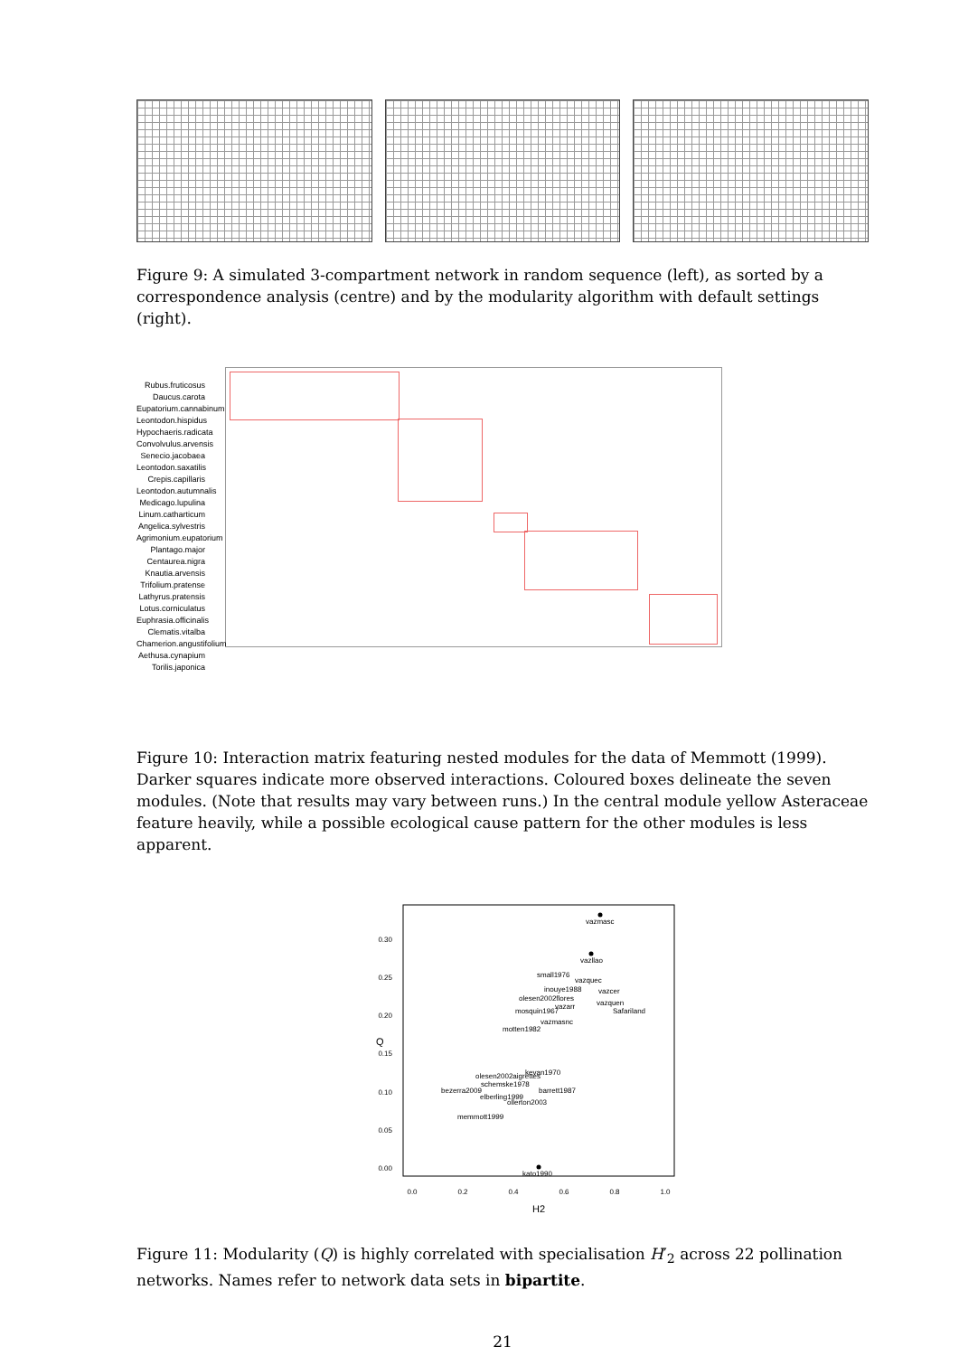Figure 9: A simulated 3-compartment network in random sequence (left), as sorted by a correspondence analysis (centre) and by the modularity algorithm with default settings (right).
Rubus.fruticosus
Daucus.carota
Eupatorium.cannabinum
Leontodon.hispidus
Hypochaeris.radicata
Convolvulus.arvensis
Senecio.jacobaea
Leontodon.saxatilis
Crepis.capillaris
Leontodon.autumnalis
Medicago.lupulina
Linum.catharticum
Angelica.sylvestris
Agrimonium.eupatorium
Plantago.major
Centaurea.nigra
Knautia.arvensis
Trifolium.pratense
Lathyrus.pratensis
Lotus.corniculatus
Euphrasia.officinalis
Clematis.vitalba
Chamerion.angustifolium
Aethusa.cynapium
Torilis.japonica
Figure 10: Interaction matrix featuring nested modules for the data of Memmott (1999). Darker squares indicate more observed interactions. Coloured boxes delineate the seven modules. (Note that results may vary between runs.) In the central module yellow Asteraceae feature heavily, while a possible ecological cause pattern for the other modules is less apparent.
0.30
0.25
0.20
0.15
0.10
0.05
0.00
0.0
0.2
0.4
0.6
0.8
1.0
H2
Q
vazmasc
vazllao
small1976
vazquec
inouye1988
vazcer
olesen2002flores
vazquen
vazarr
Safariland
mosquin1967
vazmasnc
motten1982
olesen2002aigrettes
kevan1970
schemske1978
bezerra2009
barrett1987
elberling1999
ollerton2003
memmott1999
kato1990
Figure 11: Modularity (Q) is highly correlated with specialisation H′<sub>2</sub> across 22 pollination networks. Names refer to network data sets in bipartite.
21